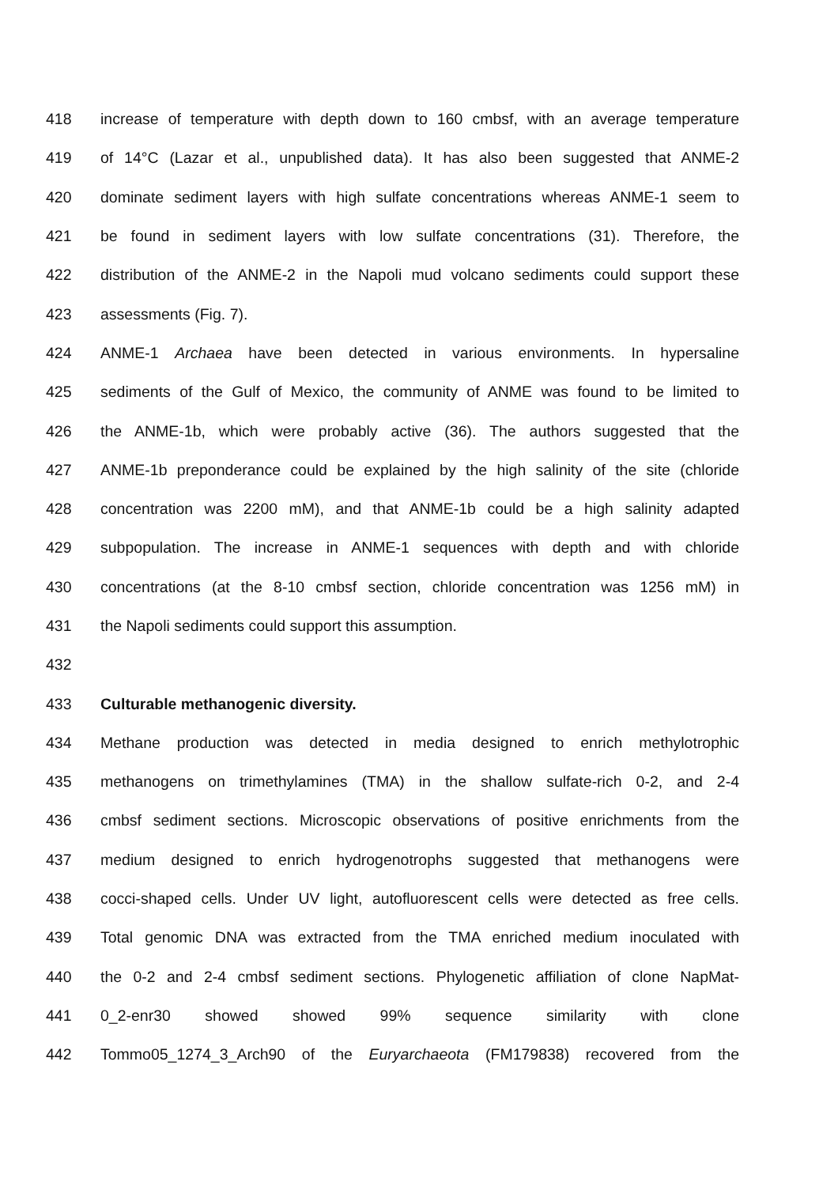418 increase of temperature with depth down to 160 cmbsf, with an average temperature
419 of 14°C (Lazar et al., unpublished data). It has also been suggested that ANME-2
420 dominate sediment layers with high sulfate concentrations whereas ANME-1 seem to
421 be found in sediment layers with low sulfate concentrations (31). Therefore, the
422 distribution of the ANME-2 in the Napoli mud volcano sediments could support these
423 assessments (Fig. 7).
424 ANME-1 Archaea have been detected in various environments. In hypersaline
425 sediments of the Gulf of Mexico, the community of ANME was found to be limited to
426 the ANME-1b, which were probably active (36). The authors suggested that the
427 ANME-1b preponderance could be explained by the high salinity of the site (chloride
428 concentration was 2200 mM), and that ANME-1b could be a high salinity adapted
429 subpopulation. The increase in ANME-1 sequences with depth and with chloride
430 concentrations (at the 8-10 cmbsf section, chloride concentration was 1256 mM) in
431 the Napoli sediments could support this assumption.
432
433 Culturable methanogenic diversity.
434 Methane production was detected in media designed to enrich methylotrophic
435 methanogens on trimethylamines (TMA) in the shallow sulfate-rich 0-2, and 2-4
436 cmbsf sediment sections. Microscopic observations of positive enrichments from the
437 medium designed to enrich hydrogenotrophs suggested that methanogens were
438 cocci-shaped cells. Under UV light, autofluorescent cells were detected as free cells.
439 Total genomic DNA was extracted from the TMA enriched medium inoculated with
440 the 0-2 and 2-4 cmbsf sediment sections. Phylogenetic affiliation of clone NapMat-
441 0_2-enr30 showed showed 99% sequence similarity with clone
442 Tommo05_1274_3_Arch90 of the Euryarchaeota (FM179838) recovered from the